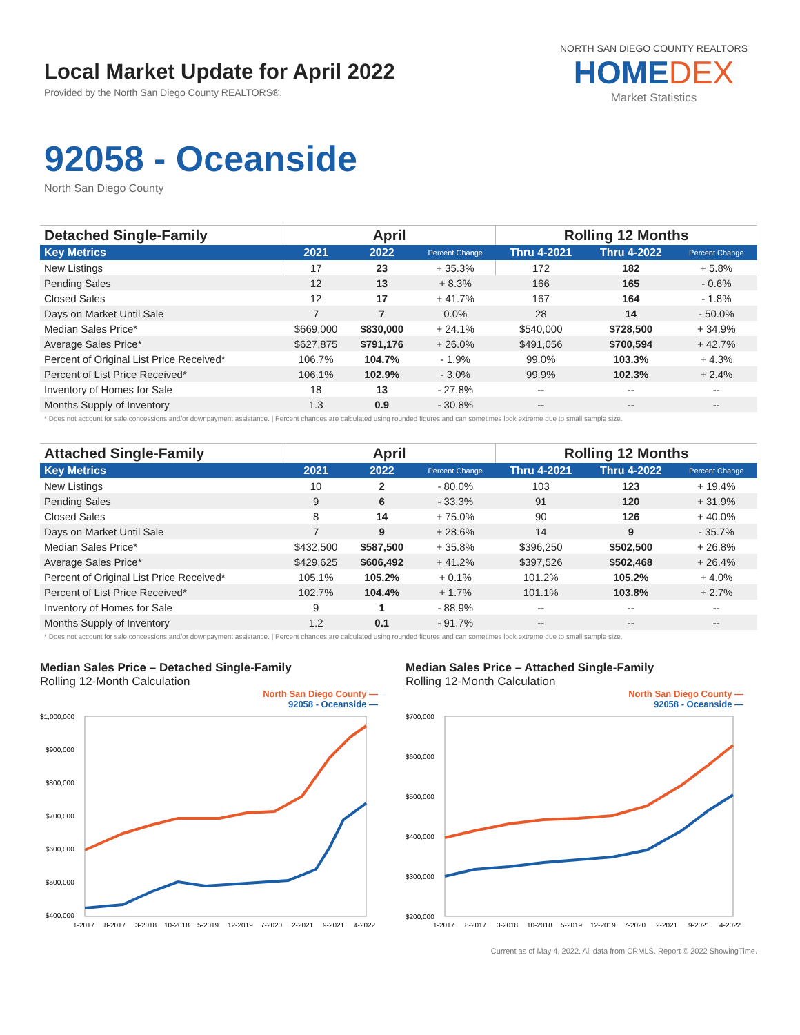Local Market Update for April 2022
Provided by the North San Diego County REALTORS®.
NORTH SAN DIEGO COUNTY REALTORS
HOMEDEX
Market Statistics
92058 - Oceanside
North San Diego County
| Detached Single-Family | April | | | Rolling 12 Months | | |
| --- | --- | --- | --- | --- | --- | --- |
| Key Metrics | 2021 | 2022 | Percent Change | Thru 4-2021 | Thru 4-2022 | Percent Change |
| New Listings | 17 | 23 | + 35.3% | 172 | 182 | + 5.8% |
| Pending Sales | 12 | 13 | + 8.3% | 166 | 165 | - 0.6% |
| Closed Sales | 12 | 17 | + 41.7% | 167 | 164 | - 1.8% |
| Days on Market Until Sale | 7 | 7 | 0.0% | 28 | 14 | - 50.0% |
| Median Sales Price* | $669,000 | $830,000 | + 24.1% | $540,000 | $728,500 | + 34.9% |
| Average Sales Price* | $627,875 | $791,176 | + 26.0% | $491,056 | $700,594 | + 42.7% |
| Percent of Original List Price Received* | 106.7% | 104.7% | - 1.9% | 99.0% | 103.3% | + 4.3% |
| Percent of List Price Received* | 106.1% | 102.9% | - 3.0% | 99.9% | 102.3% | + 2.4% |
| Inventory of Homes for Sale | 18 | 13 | - 27.8% | -- | -- | -- |
| Months Supply of Inventory | 1.3 | 0.9 | - 30.8% | -- | -- | -- |
* Does not account for sale concessions and/or downpayment assistance. | Percent changes are calculated using rounded figures and can sometimes look extreme due to small sample size.
| Attached Single-Family | April | | | Rolling 12 Months | | |
| --- | --- | --- | --- | --- | --- | --- |
| Key Metrics | 2021 | 2022 | Percent Change | Thru 4-2021 | Thru 4-2022 | Percent Change |
| New Listings | 10 | 2 | - 80.0% | 103 | 123 | + 19.4% |
| Pending Sales | 9 | 6 | - 33.3% | 91 | 120 | + 31.9% |
| Closed Sales | 8 | 14 | + 75.0% | 90 | 126 | + 40.0% |
| Days on Market Until Sale | 7 | 9 | + 28.6% | 14 | 9 | - 35.7% |
| Median Sales Price* | $432,500 | $587,500 | + 35.8% | $396,250 | $502,500 | + 26.8% |
| Average Sales Price* | $429,625 | $606,492 | + 41.2% | $397,526 | $502,468 | + 26.4% |
| Percent of Original List Price Received* | 105.1% | 105.2% | + 0.1% | 101.2% | 105.2% | + 4.0% |
| Percent of List Price Received* | 102.7% | 104.4% | + 1.7% | 101.1% | 103.8% | + 2.7% |
| Inventory of Homes for Sale | 9 | 1 | - 88.9% | -- | -- | -- |
| Months Supply of Inventory | 1.2 | 0.1 | - 91.7% | -- | -- | -- |
* Does not account for sale concessions and/or downpayment assistance. | Percent changes are calculated using rounded figures and can sometimes look extreme due to small sample size.
Median Sales Price – Detached Single-Family
Rolling 12-Month Calculation
North San Diego County —
92058 - Oceanside —
$1,000,000
$900,000
$800,000
$700,000
$600,000
$500,000
$400,000
1-2017
8-2017
3-2018
10-2018
5-2019
12-2019
7-2020
2-2021
9-2021
4-2022
Median Sales Price – Attached Single-Family
Rolling 12-Month Calculation
North San Diego County —
92058 - Oceanside —
$700,000
$600,000
$500,000
$400,000
$300,000
$200,000
1-2017
8-2017
3-2018
10-2018
5-2019
12-2019
7-2020
2-2021
9-2021
4-2022
Current as of May 4, 2022. All data from CRMLS. Report © 2022 ShowingTime.